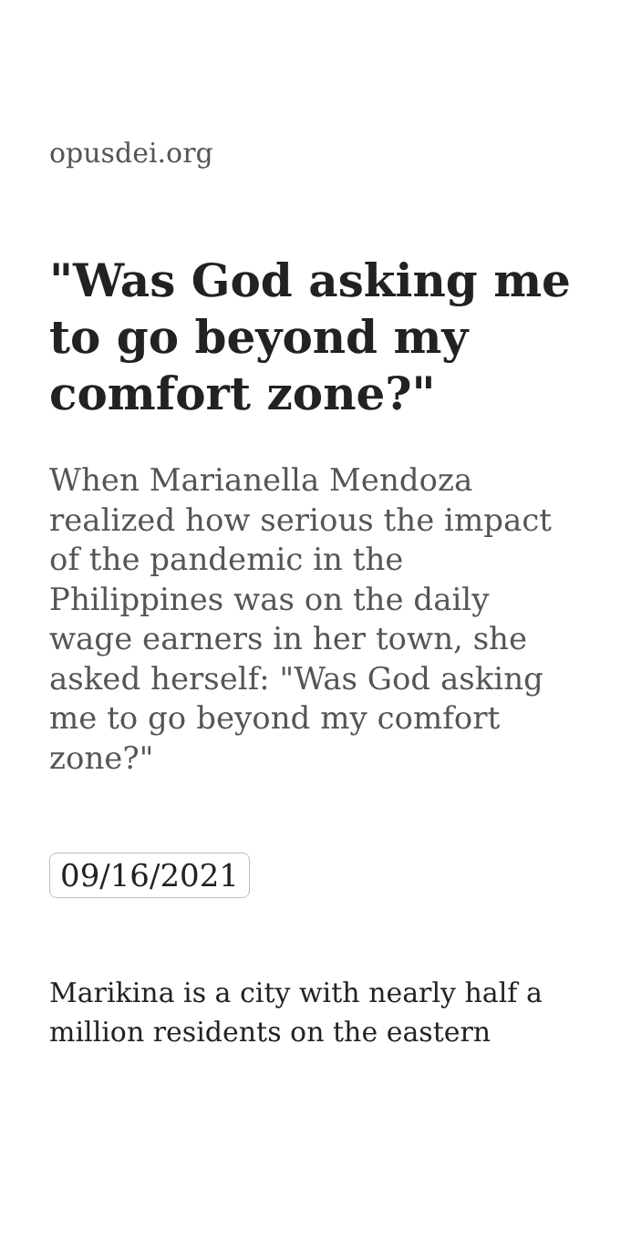opusdei.org
"Was God asking me to go beyond my comfort zone?"
When Marianella Mendoza realized how serious the impact of the pandemic in the Philippines was on the daily wage earners in her town, she asked herself: "Was God asking me to go beyond my comfort zone?"
09/16/2021
Marikina is a city with nearly half a million residents on the eastern